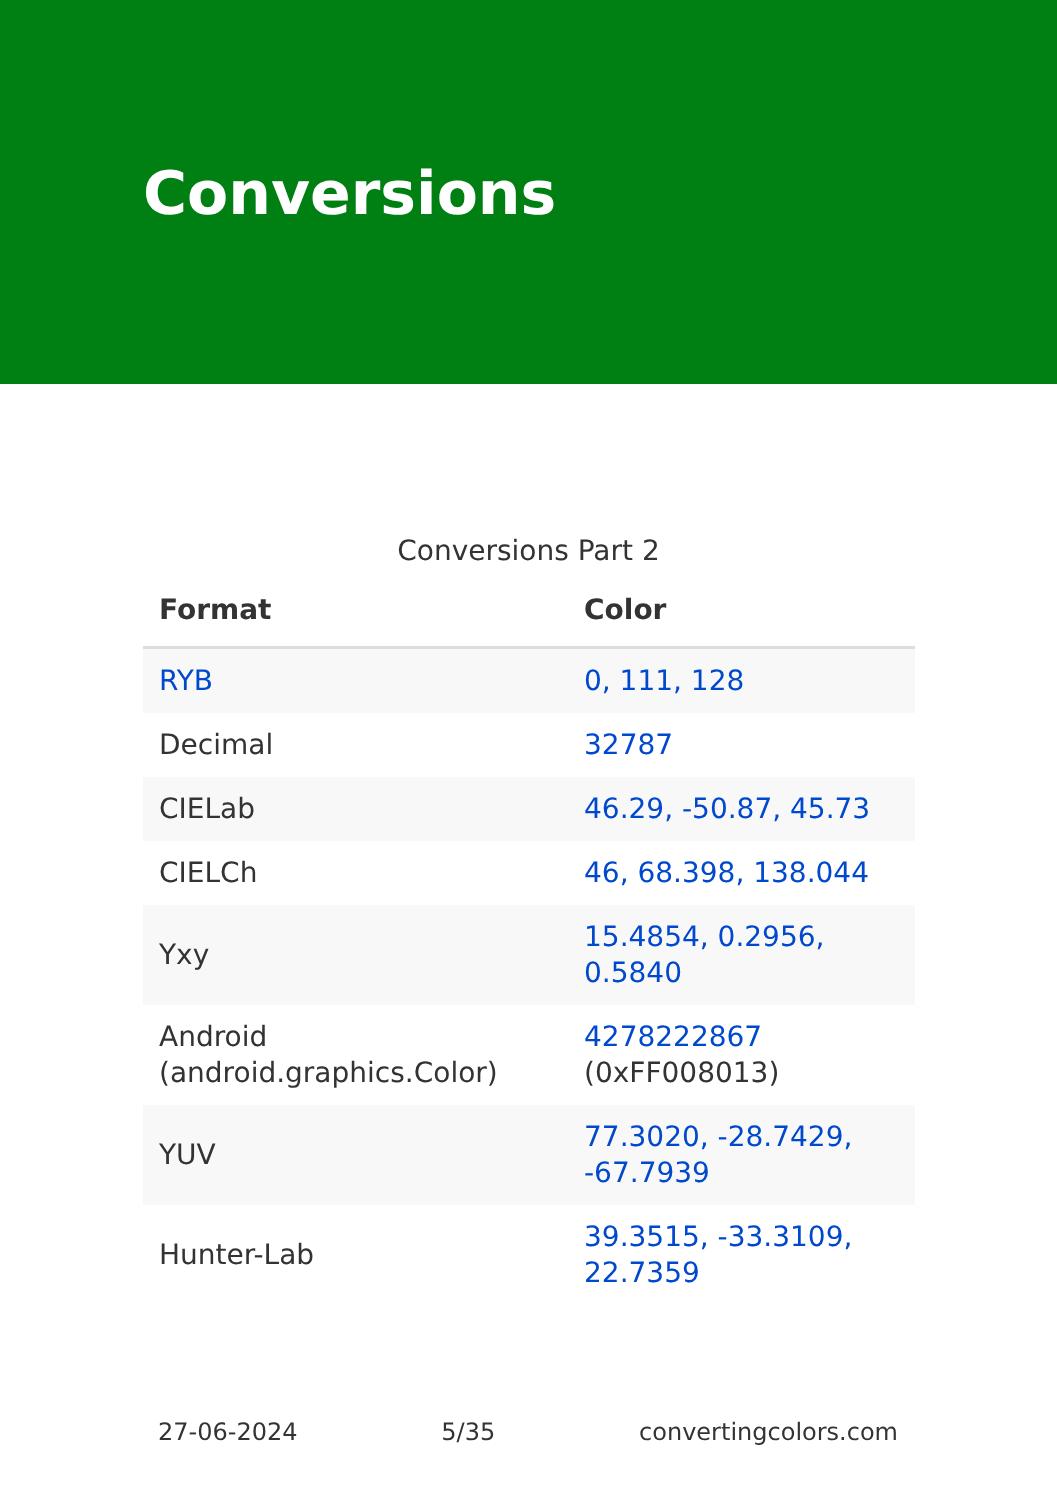Conversions
Conversions Part 2
| Format | Color |
| --- | --- |
| RYB | 0, 111, 128 |
| Decimal | 32787 |
| CIELab | 46.29, -50.87, 45.73 |
| CIELCh | 46, 68.398, 138.044 |
| Yxy | 15.4854, 0.2956, 0.5840 |
| Android (android.graphics.Color) | 4278222867 (0xFF008013) |
| YUV | 77.3020, -28.7429, -67.7939 |
| Hunter-Lab | 39.3515, -33.3109, 22.7359 |
27-06-2024 5/35 convertingcolors.com